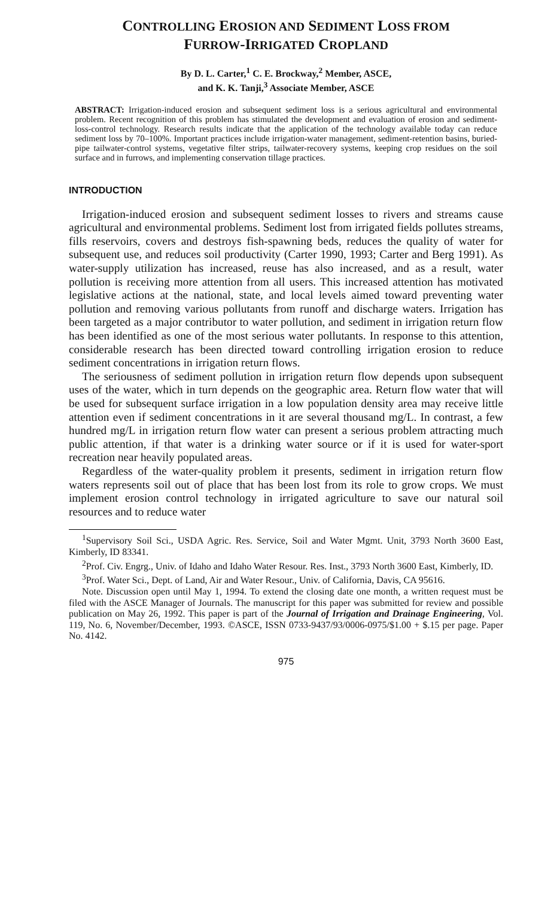CONTROLLING EROSION AND SEDIMENT LOSS FROM
FURROW-IRRIGATED CROPLAND
By D. L. Carter,<sup>1</sup> C. E. Brockway,<sup>2</sup> Member, ASCE,
and K. K. Tanji,<sup>3</sup> Associate Member, ASCE
ABSTRACT: Irrigation-induced erosion and subsequent sediment loss is a serious agricultural and environmental problem. Recent recognition of this problem has stimulated the development and evaluation of erosion and sediment-loss-control technology. Research results indicate that the application of the technology available today can reduce sediment loss by 70–100%. Important practices include irrigation-water management, sediment-retention basins, buried-pipe tailwater-control systems, vegetative filter strips, tailwater-recovery systems, keeping crop residues on the soil surface and in furrows, and implementing conservation tillage practices.
INTRODUCTION
Irrigation-induced erosion and subsequent sediment losses to rivers and streams cause agricultural and environmental problems. Sediment lost from irrigated fields pollutes streams, fills reservoirs, covers and destroys fish-spawning beds, reduces the quality of water for subsequent use, and reduces soil productivity (Carter 1990, 1993; Carter and Berg 1991). As water-supply utilization has increased, reuse has also increased, and as a result, water pollution is receiving more attention from all users. This increased attention has motivated legislative actions at the national, state, and local levels aimed toward preventing water pollution and removing various pollutants from runoff and discharge waters. Irrigation has been targeted as a major contributor to water pollution, and sediment in irrigation return flow has been identified as one of the most serious water pollutants. In response to this attention, considerable research has been directed toward controlling irrigation erosion to reduce sediment concentrations in irrigation return flows.
The seriousness of sediment pollution in irrigation return flow depends upon subsequent uses of the water, which in turn depends on the geographic area. Return flow water that will be used for subsequent surface irrigation in a low population density area may receive little attention even if sediment concentrations in it are several thousand mg/L. In contrast, a few hundred mg/L in irrigation return flow water can present a serious problem attracting much public attention, if that water is a drinking water source or if it is used for water-sport recreation near heavily populated areas.
Regardless of the water-quality problem it presents, sediment in irrigation return flow waters represents soil out of place that has been lost from its role to grow crops. We must implement erosion control technology in irrigated agriculture to save our natural soil resources and to reduce water
<sup>1</sup> Supervisory Soil Sci., USDA Agric. Res. Service, Soil and Water Mgmt. Unit, 3793 North 3600 East, Kimberly, ID 83341.
<sup>2</sup> Prof. Civ. Engrg., Univ. of Idaho and Idaho Water Resour. Res. Inst., 3793 North 3600 East, Kimberly, ID.
<sup>3</sup> Prof. Water Sci., Dept. of Land, Air and Water Resour., Univ. of California, Davis, CA 95616.
Note. Discussion open until May 1, 1994. To extend the closing date one month, a written request must be filed with the ASCE Manager of Journals. The manuscript for this paper was submitted for review and possible publication on May 26, 1992. This paper is part of the Journal of Irrigation and Drainage Engineering, Vol. 119, No. 6, November/December, 1993. ©ASCE, ISSN 0733-9437/93/0006-0975/$1.00 + $.15 per page. Paper No. 4142.
975